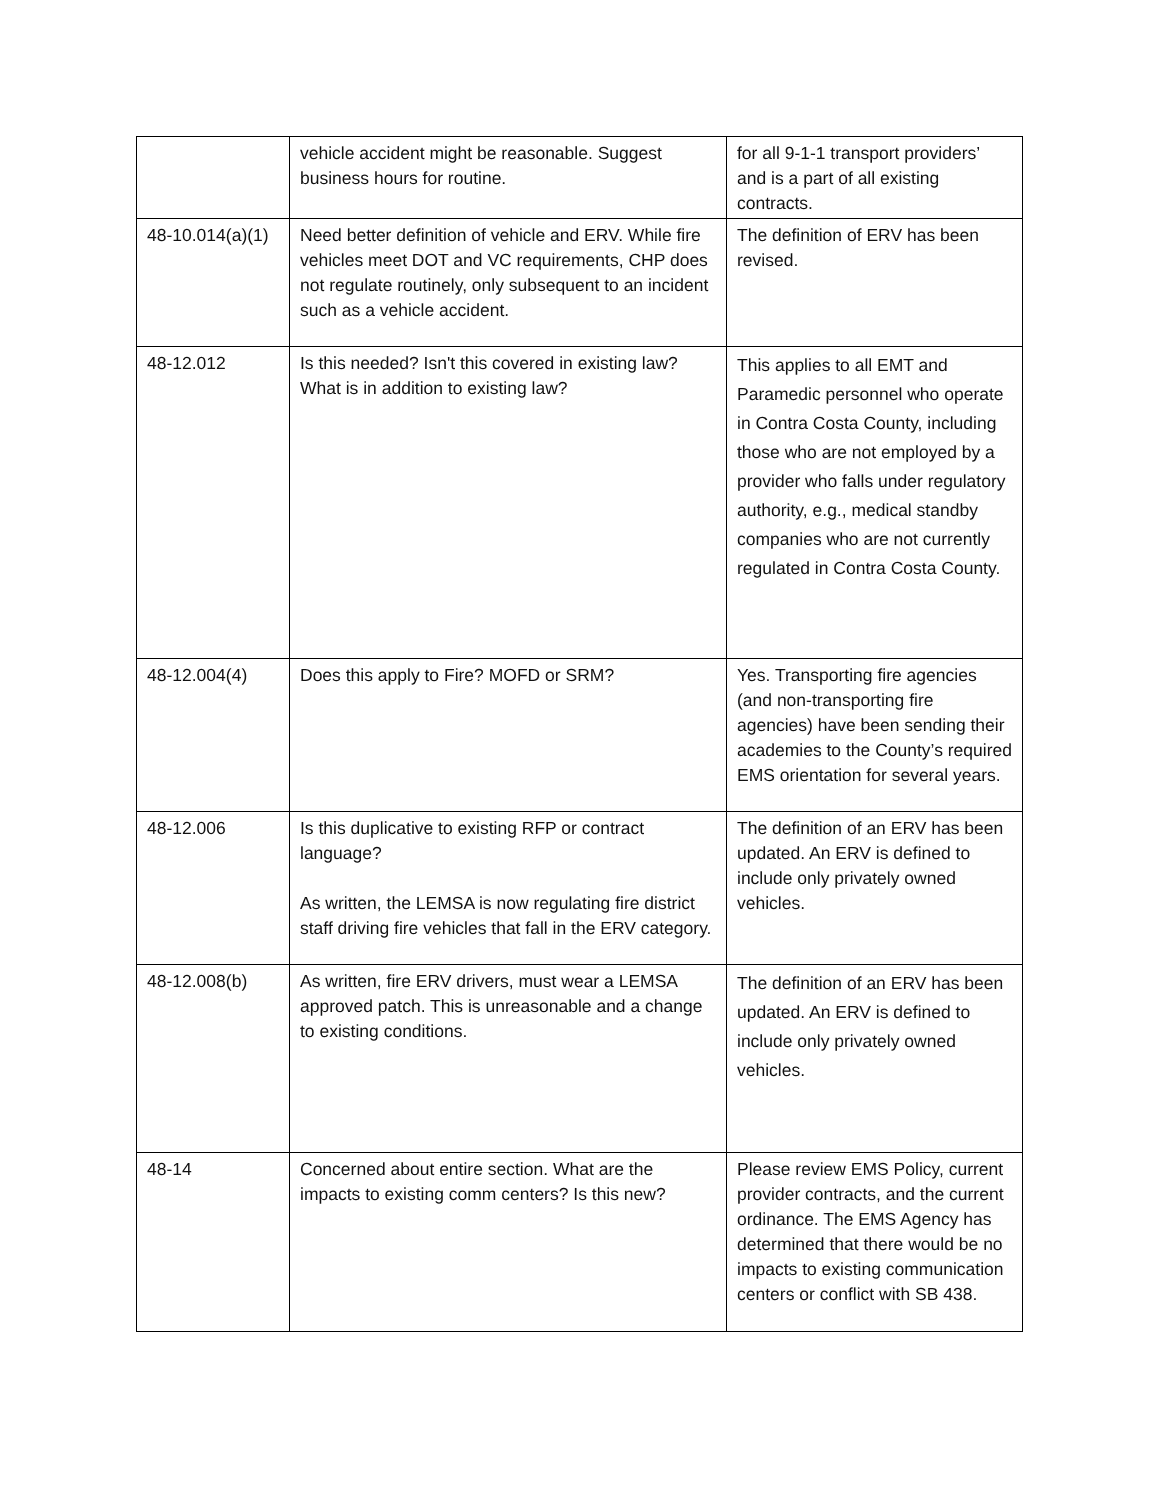| | vehicle accident might be reasonable. Suggest business hours for routine. | for all 9-1-1 transport providers’ and is a part of all existing contracts. |
| 48-10.014(a)(1) | Need better definition of vehicle and ERV. While fire vehicles meet DOT and VC requirements, CHP does not regulate routinely, only subsequent to an incident such as a vehicle accident. | The definition of ERV has been revised. |
| 48-12.012 | Is this needed? Isn't this covered in existing law? What is in addition to existing law? | This applies to all EMT and Paramedic personnel who operate in Contra Costa County, including those who are not employed by a provider who falls under regulatory authority, e.g., medical standby companies who are not currently regulated in Contra Costa County. |
| 48-12.004(4) | Does this apply to Fire? MOFD or SRM? | Yes. Transporting fire agencies (and non-transporting fire agencies) have been sending their academies to the County’s required EMS orientation for several years. |
| 48-12.006 | Is this duplicative to existing RFP or contract language? As written, the LEMSA is now regulating fire district staff driving fire vehicles that fall in the ERV category. | The definition of an ERV has been updated. An ERV is defined to include only privately owned vehicles. |
| 48-12.008(b) | As written, fire ERV drivers, must wear a LEMSA approved patch. This is unreasonable and a change to existing conditions. | The definition of an ERV has been updated. An ERV is defined to include only privately owned vehicles. |
| 48-14 | Concerned about entire section. What are the impacts to existing comm centers? Is this new? | Please review EMS Policy, current provider contracts, and the current ordinance. The EMS Agency has determined that there would be no impacts to existing communication centers or conflict with SB 438. |